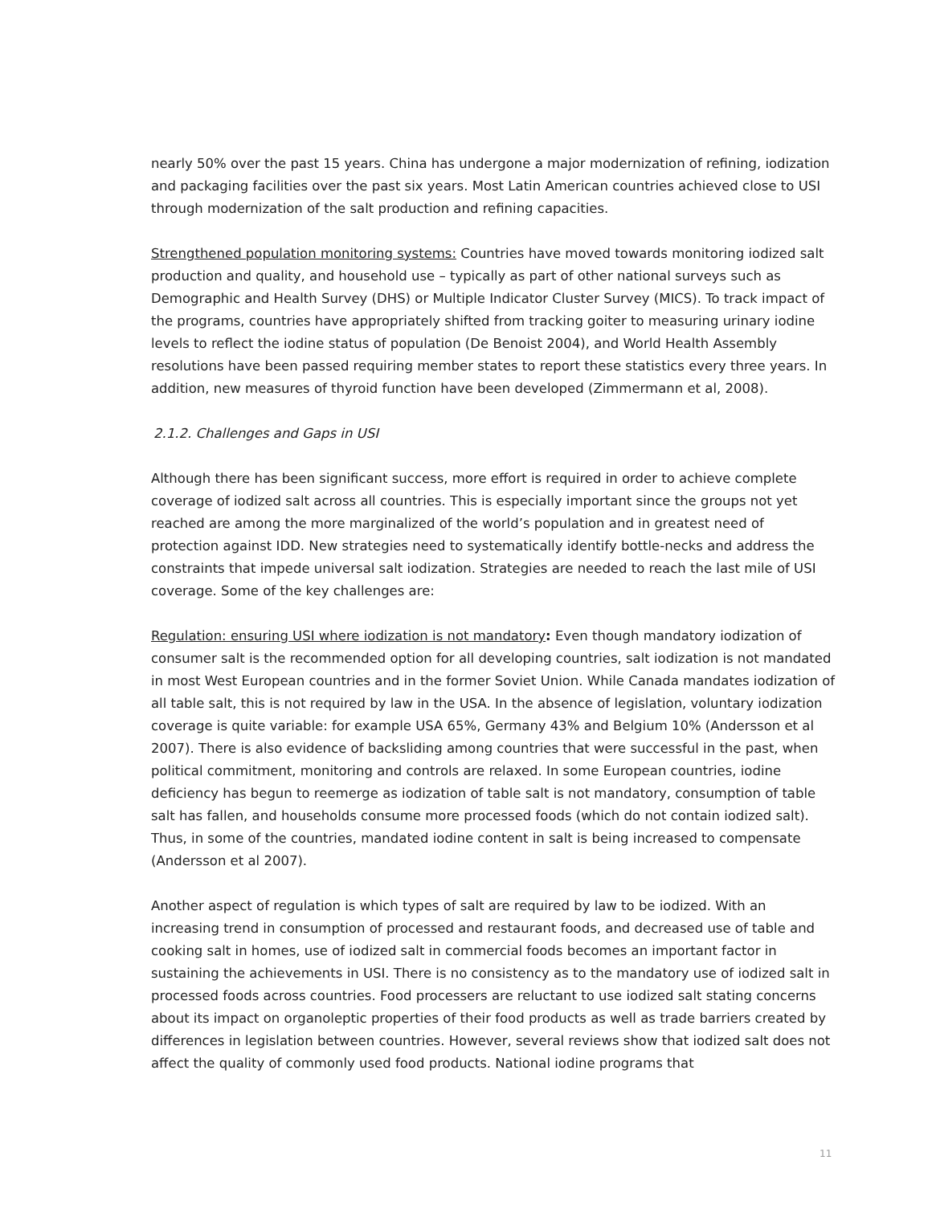nearly 50% over the past 15 years. China has undergone a major modernization of refining, iodization and packaging facilities over the past six years. Most Latin American countries achieved close to USI through modernization of the salt production and refining capacities.
Strengthened population monitoring systems: Countries have moved towards monitoring iodized salt production and quality, and household use – typically as part of other national surveys such as Demographic and Health Survey (DHS) or Multiple Indicator Cluster Survey (MICS). To track impact of the programs, countries have appropriately shifted from tracking goiter to measuring urinary iodine levels to reflect the iodine status of population (De Benoist 2004), and World Health Assembly resolutions have been passed requiring member states to report these statistics every three years. In addition, new measures of thyroid function have been developed (Zimmermann et al, 2008).
2.1.2. Challenges and Gaps in USI
Although there has been significant success, more effort is required in order to achieve complete coverage of iodized salt across all countries. This is especially important since the groups not yet reached are among the more marginalized of the world’s population and in greatest need of protection against IDD. New strategies need to systematically identify bottle-necks and address the constraints that impede universal salt iodization. Strategies are needed to reach the last mile of USI coverage. Some of the key challenges are:
Regulation: ensuring USI where iodization is not mandatory: Even though mandatory iodization of consumer salt is the recommended option for all developing countries, salt iodization is not mandated in most West European countries and in the former Soviet Union. While Canada mandates iodization of all table salt, this is not required by law in the USA. In the absence of legislation, voluntary iodization coverage is quite variable: for example USA 65%, Germany 43% and Belgium 10% (Andersson et al 2007). There is also evidence of backsliding among countries that were successful in the past, when political commitment, monitoring and controls are relaxed. In some European countries, iodine deficiency has begun to reemerge as iodization of table salt is not mandatory, consumption of table salt has fallen, and households consume more processed foods (which do not contain iodized salt). Thus, in some of the countries, mandated iodine content in salt is being increased to compensate (Andersson et al 2007).
Another aspect of regulation is which types of salt are required by law to be iodized. With an increasing trend in consumption of processed and restaurant foods, and decreased use of table and cooking salt in homes, use of iodized salt in commercial foods becomes an important factor in sustaining the achievements in USI. There is no consistency as to the mandatory use of iodized salt in processed foods across countries. Food processers are reluctant to use iodized salt stating concerns about its impact on organoleptic properties of their food products as well as trade barriers created by differences in legislation between countries. However, several reviews show that iodized salt does not affect the quality of commonly used food products. National iodine programs that
11